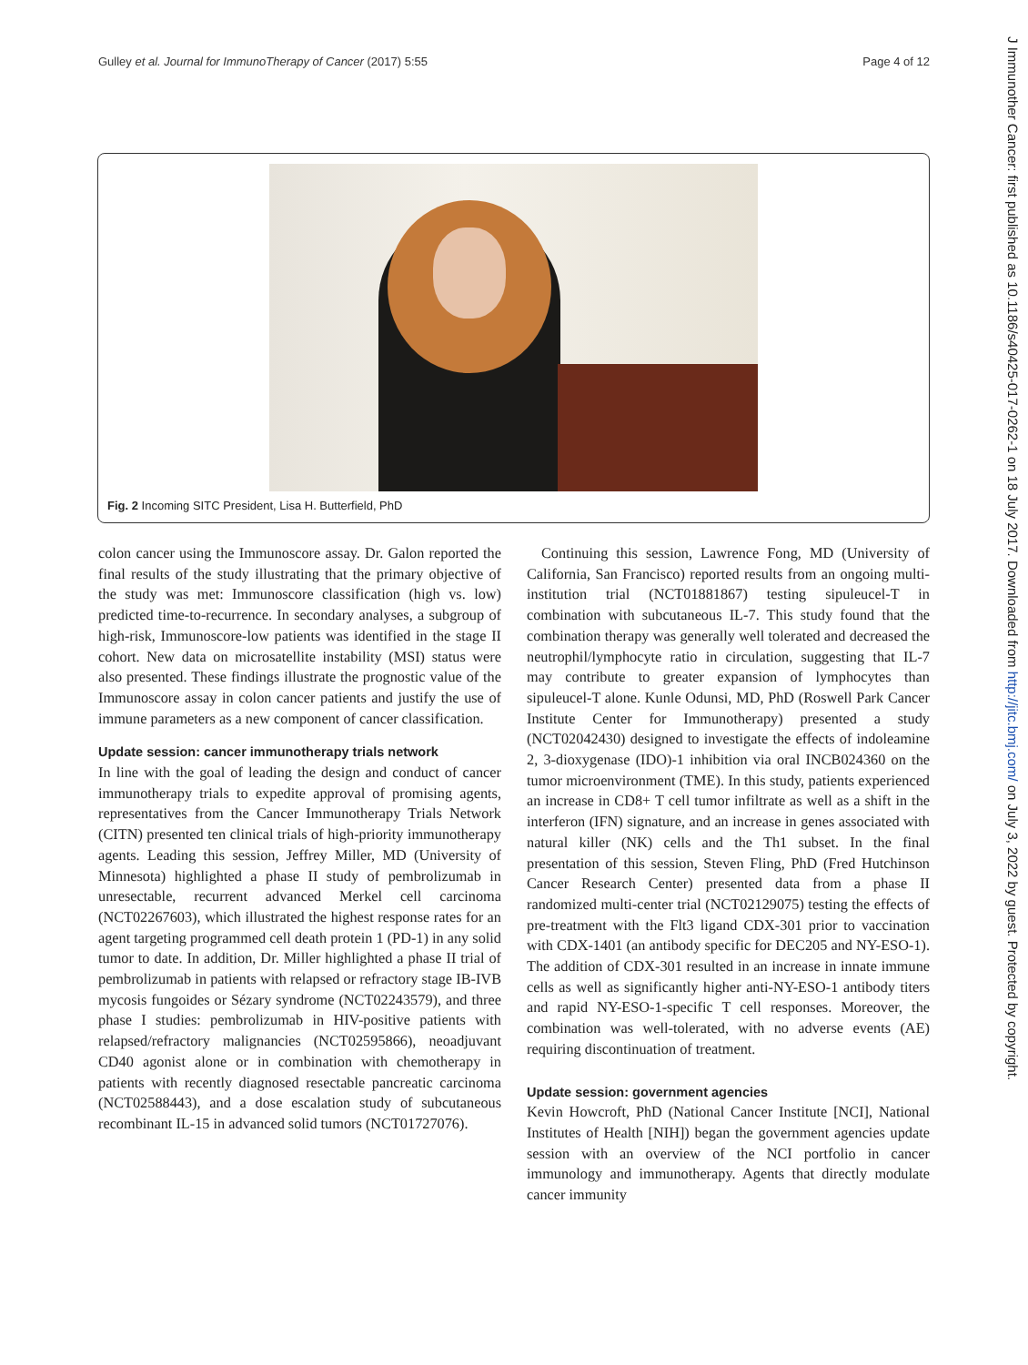Gulley et al. Journal for ImmunoTherapy of Cancer (2017) 5:55 Page 4 of 12
Fig. 2 Incoming SITC President, Lisa H. Butterfield, PhD
colon cancer using the Immunoscore assay. Dr. Galon reported the final results of the study illustrating that the primary objective of the study was met: Immunoscore classification (high vs. low) predicted time-to-recurrence. In secondary analyses, a subgroup of high-risk, Immunoscore-low patients was identified in the stage II cohort. New data on microsatellite instability (MSI) status were also presented. These findings illustrate the prognostic value of the Immunoscore assay in colon cancer patients and justify the use of immune parameters as a new component of cancer classification.
Update session: cancer immunotherapy trials network
In line with the goal of leading the design and conduct of cancer immunotherapy trials to expedite approval of promising agents, representatives from the Cancer Immunotherapy Trials Network (CITN) presented ten clinical trials of high-priority immunotherapy agents. Leading this session, Jeffrey Miller, MD (University of Minnesota) highlighted a phase II study of pembrolizumab in unresectable, recurrent advanced Merkel cell carcinoma (NCT02267603), which illustrated the highest response rates for an agent targeting programmed cell death protein 1 (PD-1) in any solid tumor to date. In addition, Dr. Miller highlighted a phase II trial of pembrolizumab in patients with relapsed or refractory stage IB-IVB mycosis fungoides or Sézary syndrome (NCT02243579), and three phase I studies: pembrolizumab in HIV-positive patients with relapsed/refractory malignancies (NCT02595866), neoadjuvant CD40 agonist alone or in combination with chemotherapy in patients with recently diagnosed resectable pancreatic carcinoma (NCT02588443), and a dose escalation study of subcutaneous recombinant IL-15 in advanced solid tumors (NCT01727076).
Continuing this session, Lawrence Fong, MD (University of California, San Francisco) reported results from an ongoing multi-institution trial (NCT01881867) testing sipuleucel-T in combination with subcutaneous IL-7. This study found that the combination therapy was generally well tolerated and decreased the neutrophil/lymphocyte ratio in circulation, suggesting that IL-7 may contribute to greater expansion of lymphocytes than sipuleucel-T alone. Kunle Odunsi, MD, PhD (Roswell Park Cancer Institute Center for Immunotherapy) presented a study (NCT02042430) designed to investigate the effects of indoleamine 2, 3-dioxygenase (IDO)-1 inhibition via oral INCB024360 on the tumor microenvironment (TME). In this study, patients experienced an increase in CD8+ T cell tumor infiltrate as well as a shift in the interferon (IFN) signature, and an increase in genes associated with natural killer (NK) cells and the Th1 subset. In the final presentation of this session, Steven Fling, PhD (Fred Hutchinson Cancer Research Center) presented data from a phase II randomized multi-center trial (NCT02129075) testing the effects of pre-treatment with the Flt3 ligand CDX-301 prior to vaccination with CDX-1401 (an antibody specific for DEC205 and NY-ESO-1). The addition of CDX-301 resulted in an increase in innate immune cells as well as significantly higher anti-NY-ESO-1 antibody titers and rapid NY-ESO-1-specific T cell responses. Moreover, the combination was well-tolerated, with no adverse events (AE) requiring discontinuation of treatment.
Update session: government agencies
Kevin Howcroft, PhD (National Cancer Institute [NCI], National Institutes of Health [NIH]) began the government agencies update session with an overview of the NCI portfolio in cancer immunology and immunotherapy. Agents that directly modulate cancer immunity
J Immunother Cancer: first published as 10.1186/s40425-017-0262-1 on 18 July 2017. Downloaded from http://jitc.bmj.com/ on July 3, 2022 by guest. Protected by copyright.